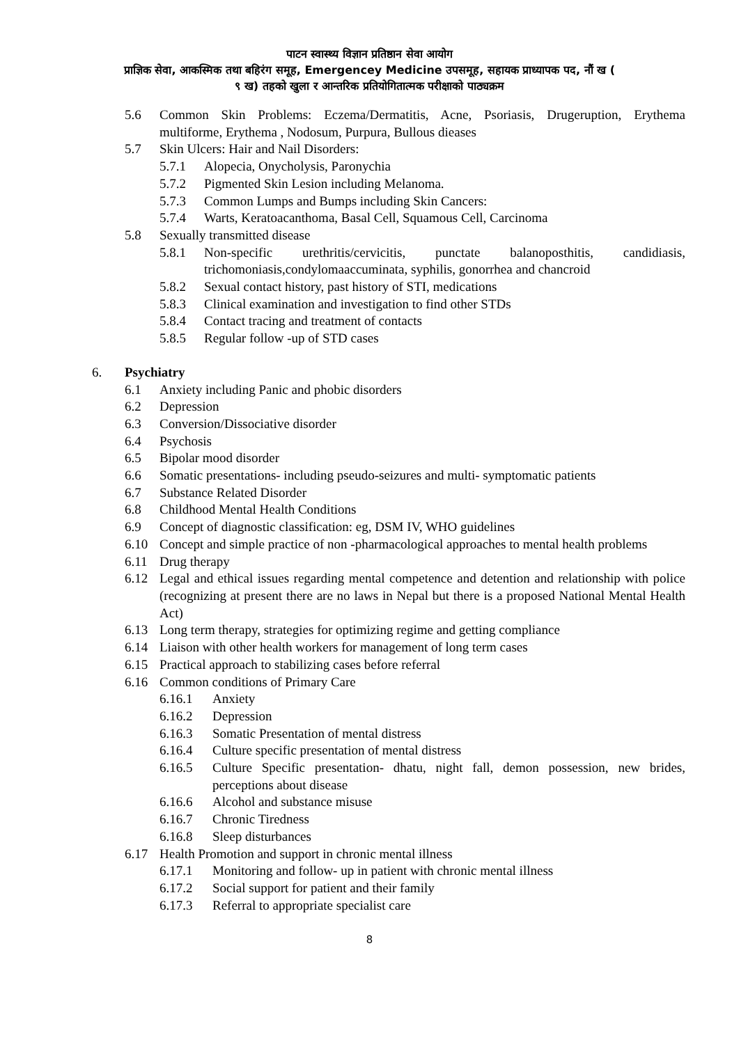पाटन स्वास्थ्य विज्ञान प्रतिष्ठान सेवा आयोग
प्राज्ञिक सेवा, आकस्मिक तथा बहिरंग समूह, Emergencey Medicine उपसमूह, सहायक प्राध्यापक पद, नौं ख (
९ ख) तहको खुला र आन्तरिक प्रतियोगितात्मक परीक्षाको पाठ्यक्रम
5.6 Common Skin Problems: Eczema/Dermatitis, Acne, Psoriasis, Drugeruption, Erythema multiforme, Erythema , Nodosum, Purpura, Bullous dieases
5.7 Skin Ulcers: Hair and Nail Disorders:
5.7.1 Alopecia, Onycholysis, Paronychia
5.7.2 Pigmented Skin Lesion including Melanoma.
5.7.3 Common Lumps and Bumps including Skin Cancers:
5.7.4 Warts, Keratoacanthoma, Basal Cell, Squamous Cell, Carcinoma
5.8 Sexually transmitted disease
5.8.1 Non-specific urethritis/cervicitis, punctate balanoposthitis, candidiasis, trichomoniasis,condylomaaccuminata, syphilis, gonorrhea and chancroid
5.8.2 Sexual contact history, past history of STI, medications
5.8.3 Clinical examination and investigation to find other STDs
5.8.4 Contact tracing and treatment of contacts
5.8.5 Regular follow -up of STD cases
6. Psychiatry
6.1 Anxiety including Panic and phobic disorders
6.2 Depression
6.3 Conversion/Dissociative disorder
6.4 Psychosis
6.5 Bipolar mood disorder
6.6 Somatic presentations- including pseudo-seizures and multi- symptomatic patients
6.7 Substance Related Disorder
6.8 Childhood Mental Health Conditions
6.9 Concept of diagnostic classification: eg, DSM IV, WHO guidelines
6.10 Concept and simple practice of non -pharmacological approaches to mental health problems
6.11 Drug therapy
6.12 Legal and ethical issues regarding mental competence and detention and relationship with police (recognizing at present there are no laws in Nepal but there is a proposed National Mental Health Act)
6.13 Long term therapy, strategies for optimizing regime and getting compliance
6.14 Liaison with other health workers for management of long term cases
6.15 Practical approach to stabilizing cases before referral
6.16 Common conditions of Primary Care
6.16.1 Anxiety
6.16.2 Depression
6.16.3 Somatic Presentation of mental distress
6.16.4 Culture specific presentation of mental distress
6.16.5 Culture Specific presentation- dhatu, night fall, demon possession, new brides, perceptions about disease
6.16.6 Alcohol and substance misuse
6.16.7 Chronic Tiredness
6.16.8 Sleep disturbances
6.17 Health Promotion and support in chronic mental illness
6.17.1 Monitoring and follow- up in patient with chronic mental illness
6.17.2 Social support for patient and their family
6.17.3 Referral to appropriate specialist care
8